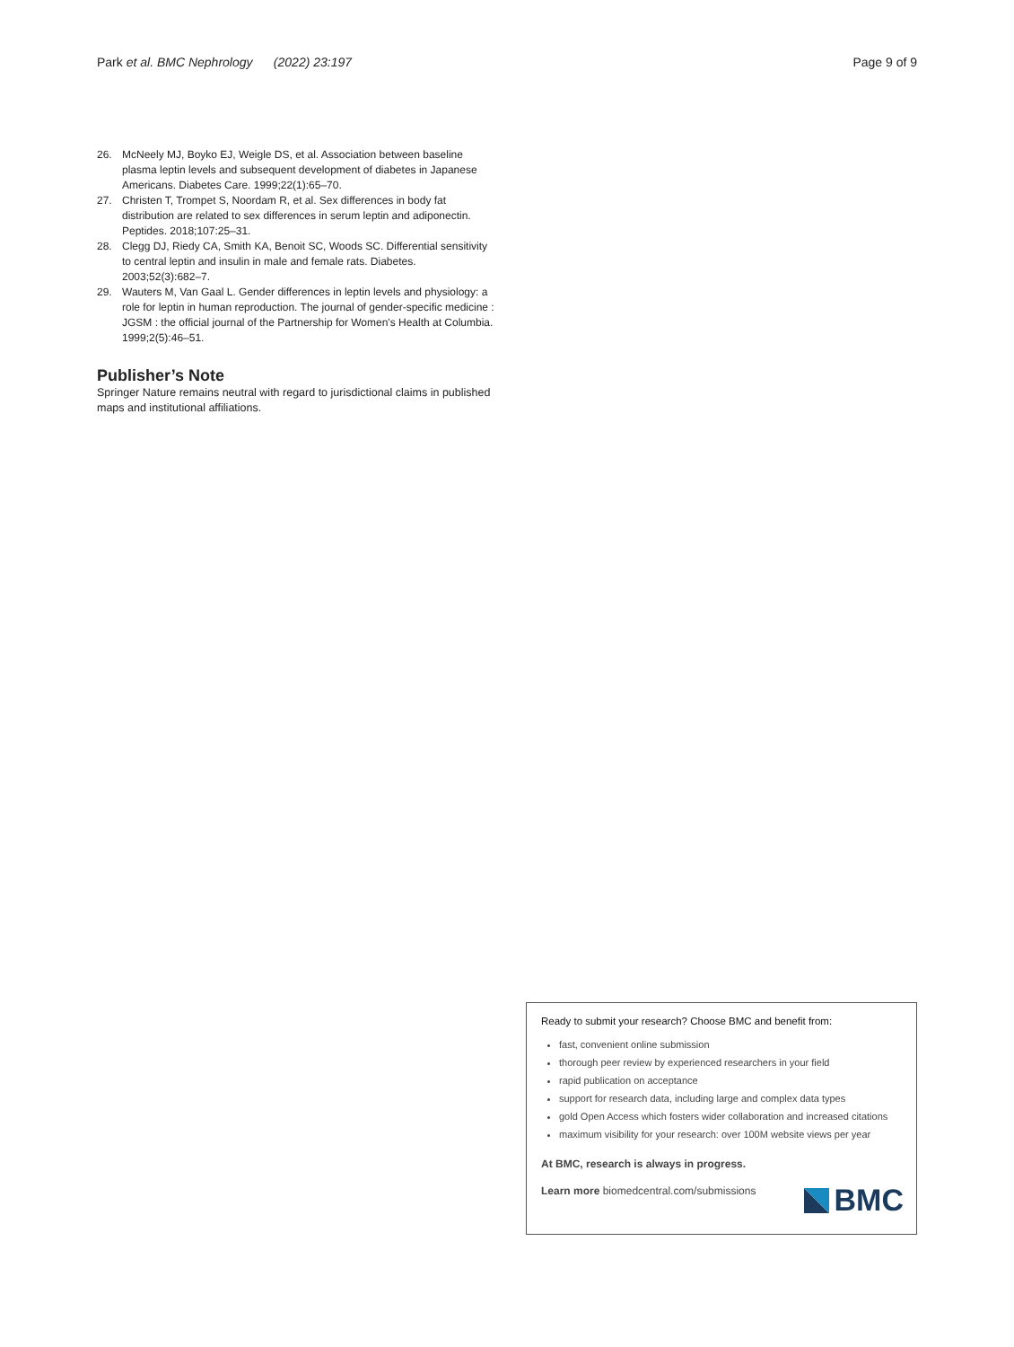Park et al. BMC Nephrology (2022) 23:197 Page 9 of 9
26. McNeely MJ, Boyko EJ, Weigle DS, et al. Association between baseline plasma leptin levels and subsequent development of diabetes in Japanese Americans. Diabetes Care. 1999;22(1):65–70.
27. Christen T, Trompet S, Noordam R, et al. Sex differences in body fat distribution are related to sex differences in serum leptin and adiponectin. Peptides. 2018;107:25–31.
28. Clegg DJ, Riedy CA, Smith KA, Benoit SC, Woods SC. Differential sensitivity to central leptin and insulin in male and female rats. Diabetes. 2003;52(3):682–7.
29. Wauters M, Van Gaal L. Gender differences in leptin levels and physiology: a role for leptin in human reproduction. The journal of gender-specific medicine : JGSM : the official journal of the Partnership for Women's Health at Columbia. 1999;2(5):46–51.
Publisher’s Note
Springer Nature remains neutral with regard to jurisdictional claims in published maps and institutional affiliations.
Ready to submit your research? Choose BMC and benefit from:
fast, convenient online submission
thorough peer review by experienced researchers in your field
rapid publication on acceptance
support for research data, including large and complex data types
gold Open Access which fosters wider collaboration and increased citations
maximum visibility for your research: over 100M website views per year
At BMC, research is always in progress.
Learn more biomedcentral.com/submissions
BMC